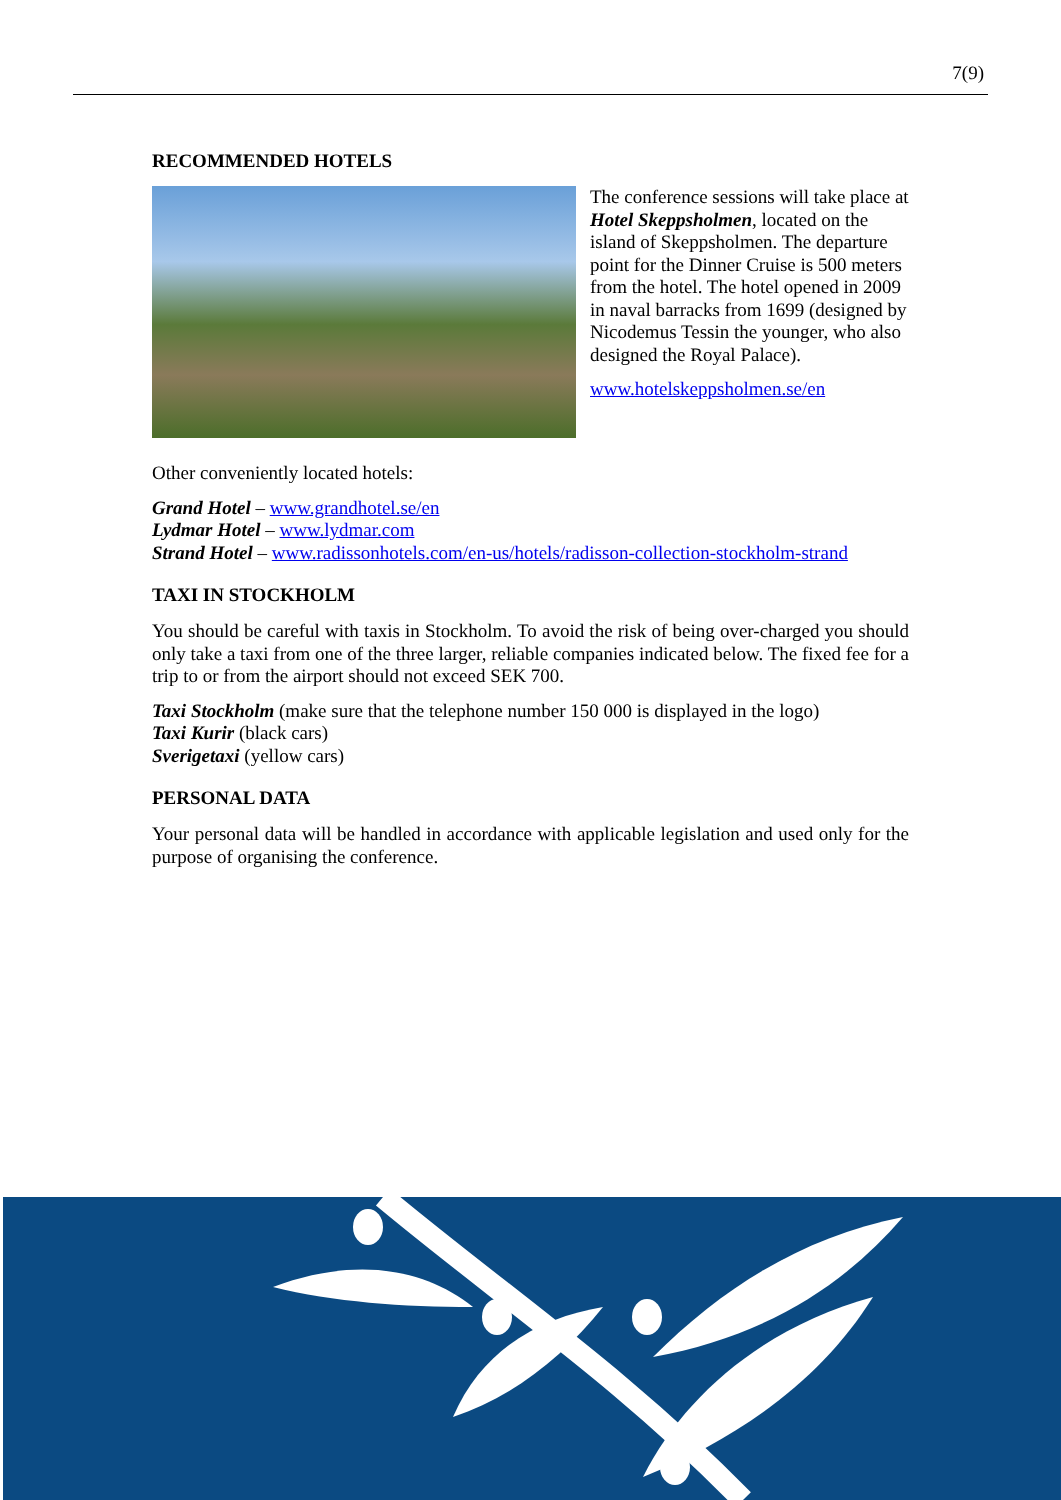7(9)
RECOMMENDED HOTELS
The conference sessions will take place at Hotel Skeppsholmen, located on the island of Skeppsholmen. The departure point for the Dinner Cruise is 500 meters from the hotel. The hotel opened in 2009 in naval barracks from 1699 (designed by Nicodemus Tessin the younger, who also designed the Royal Palace).
www.hotelskeppsholmen.se/en
Other conveniently located hotels:
Grand Hotel – www.grandhotel.se/en
Lydmar Hotel – www.lydmar.com
Strand Hotel – www.radissonhotels.com/en-us/hotels/radisson-collection-stockholm-strand
TAXI IN STOCKHOLM
You should be careful with taxis in Stockholm. To avoid the risk of being over-charged you should only take a taxi from one of the three larger, reliable companies indicated below. The fixed fee for a trip to or from the airport should not exceed SEK 700.
Taxi Stockholm (make sure that the telephone number 150 000 is displayed in the logo)
Taxi Kurir (black cars)
Sverigetaxi (yellow cars)
PERSONAL DATA
Your personal data will be handled in accordance with applicable legislation and used only for the purpose of organising the conference.